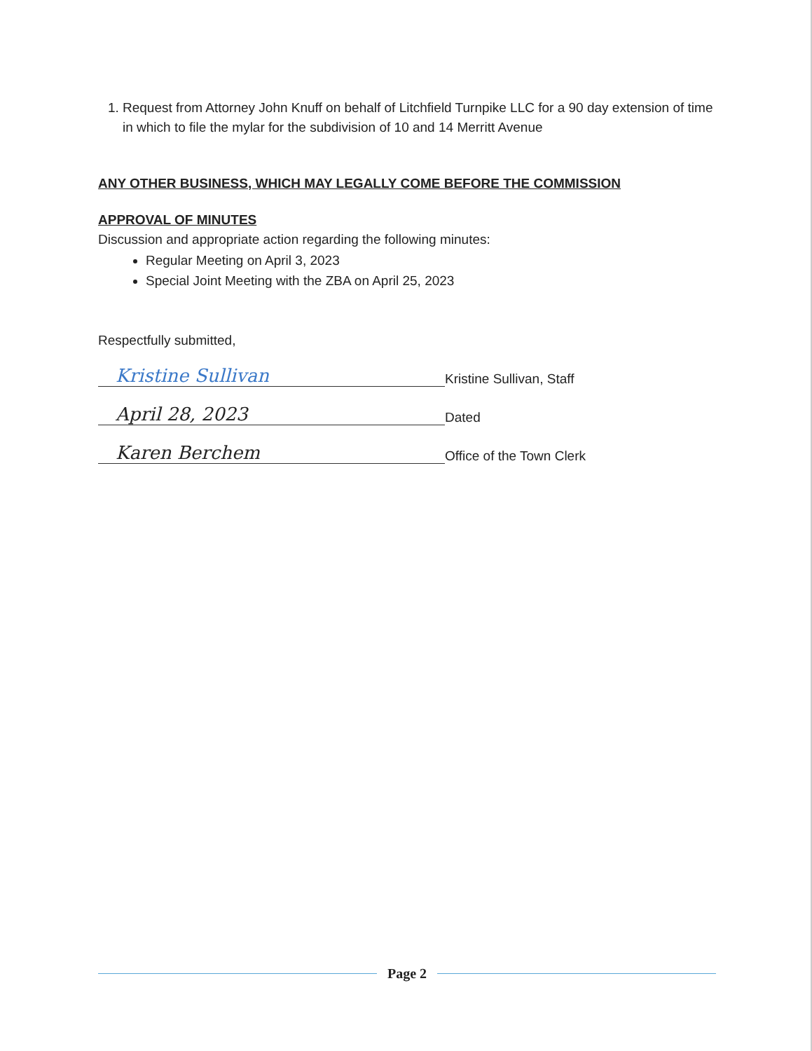1. Request from Attorney John Knuff on behalf of Litchfield Turnpike LLC for a 90 day extension of time in which to file the mylar for the subdivision of 10 and 14 Merritt Avenue
ANY OTHER BUSINESS, WHICH MAY LEGALLY COME BEFORE THE COMMISSION
APPROVAL OF MINUTES
Discussion and appropriate action regarding the following minutes:
Regular Meeting on April 3, 2023
Special Joint Meeting with the ZBA on April 25, 2023
Respectfully submitted,
Kristine Sullivan
Kristine Sullivan, Staff
April 28, 2023
Dated
Karen Berchem
Office of the Town Clerk
Page 2